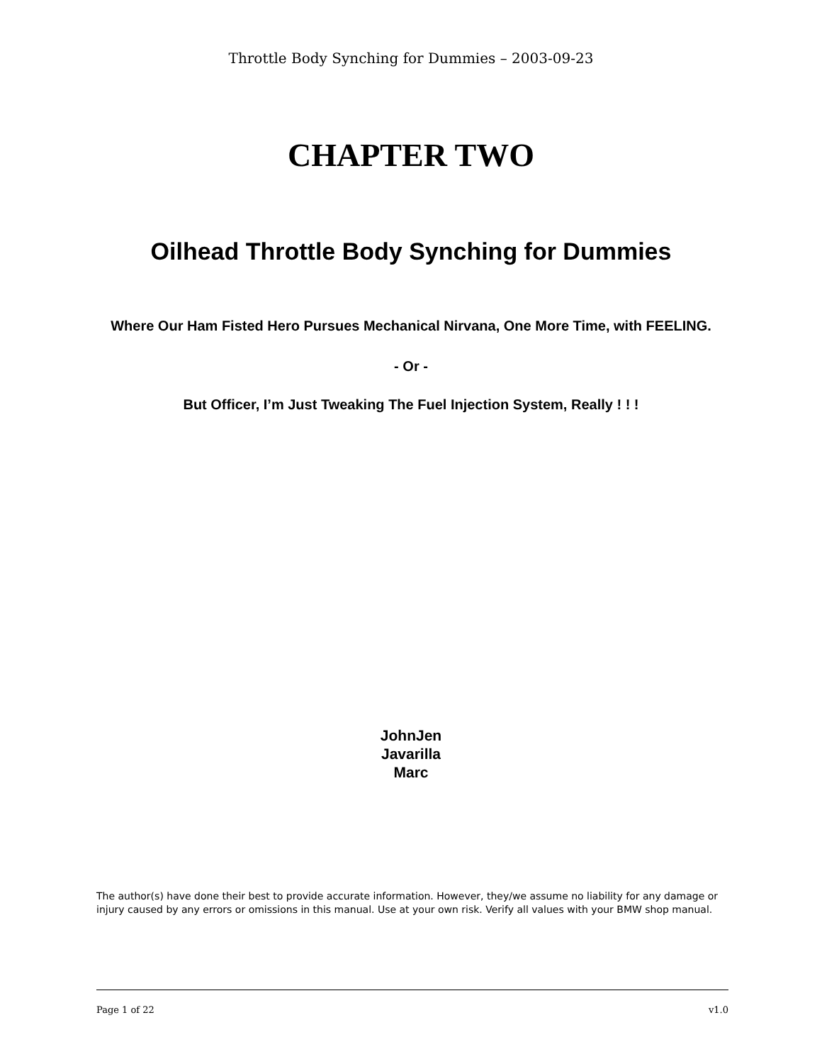Throttle Body Synching for Dummies – 2003-09-23
CHAPTER TWO
Oilhead Throttle Body Synching for Dummies
Where Our Ham Fisted Hero Pursues Mechanical Nirvana, One More Time, with FEELING.
- Or -
But Officer, I’m Just Tweaking The Fuel Injection System, Really ! ! !
JohnJen
Javarilla
Marc
The author(s) have done their best to provide accurate information. However, they/we assume no liability for any damage or injury caused by any errors or omissions in this manual. Use at your own risk. Verify all values with your BMW shop manual.
Page 1 of 22 v1.0